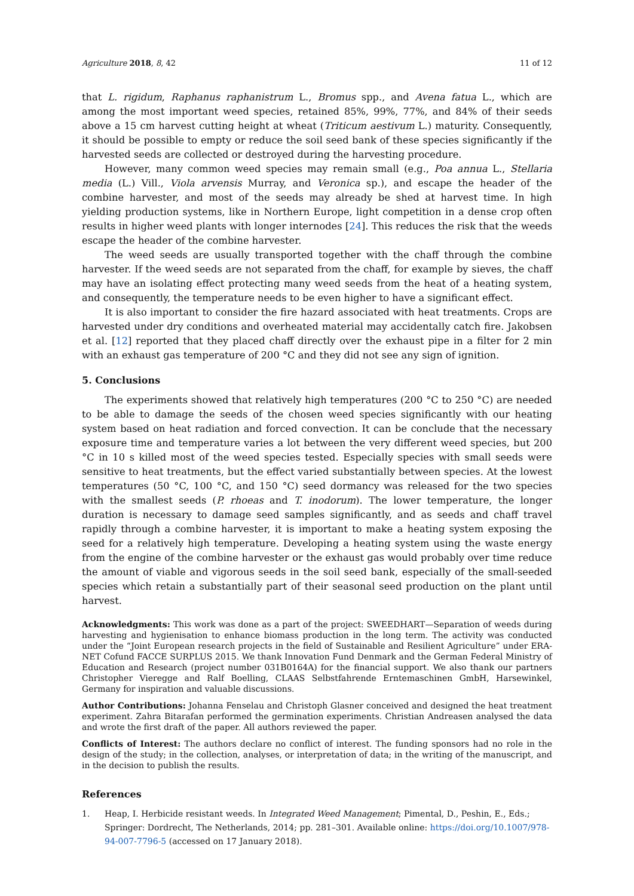Agriculture 2018, 8, 42 11 of 12
that L. rigidum, Raphanus raphanistrum L., Bromus spp., and Avena fatua L., which are among the most important weed species, retained 85%, 99%, 77%, and 84% of their seeds above a 15 cm harvest cutting height at wheat (Triticum aestivum L.) maturity. Consequently, it should be possible to empty or reduce the soil seed bank of these species significantly if the harvested seeds are collected or destroyed during the harvesting procedure.
However, many common weed species may remain small (e.g., Poa annua L., Stellaria media (L.) Vill., Viola arvensis Murray, and Veronica sp.), and escape the header of the combine harvester, and most of the seeds may already be shed at harvest time. In high yielding production systems, like in Northern Europe, light competition in a dense crop often results in higher weed plants with longer internodes [24]. This reduces the risk that the weeds escape the header of the combine harvester.
The weed seeds are usually transported together with the chaff through the combine harvester. If the weed seeds are not separated from the chaff, for example by sieves, the chaff may have an isolating effect protecting many weed seeds from the heat of a heating system, and consequently, the temperature needs to be even higher to have a significant effect.
It is also important to consider the fire hazard associated with heat treatments. Crops are harvested under dry conditions and overheated material may accidentally catch fire. Jakobsen et al. [12] reported that they placed chaff directly over the exhaust pipe in a filter for 2 min with an exhaust gas temperature of 200 °C and they did not see any sign of ignition.
5. Conclusions
The experiments showed that relatively high temperatures (200 °C to 250 °C) are needed to be able to damage the seeds of the chosen weed species significantly with our heating system based on heat radiation and forced convection. It can be conclude that the necessary exposure time and temperature varies a lot between the very different weed species, but 200 °C in 10 s killed most of the weed species tested. Especially species with small seeds were sensitive to heat treatments, but the effect varied substantially between species. At the lowest temperatures (50 °C, 100 °C, and 150 °C) seed dormancy was released for the two species with the smallest seeds (P. rhoeas and T. inodorum). The lower temperature, the longer duration is necessary to damage seed samples significantly, and as seeds and chaff travel rapidly through a combine harvester, it is important to make a heating system exposing the seed for a relatively high temperature. Developing a heating system using the waste energy from the engine of the combine harvester or the exhaust gas would probably over time reduce the amount of viable and vigorous seeds in the soil seed bank, especially of the small-seeded species which retain a substantially part of their seasonal seed production on the plant until harvest.
Acknowledgments: This work was done as a part of the project: SWEEDHART—Separation of weeds during harvesting and hygienisation to enhance biomass production in the long term. The activity was conducted under the “Joint European research projects in the field of Sustainable and Resilient Agriculture” under ERA-NET Cofund FACCE SURPLUS 2015. We thank Innovation Fund Denmark and the German Federal Ministry of Education and Research (project number 031B0164A) for the financial support. We also thank our partners Christopher Vieregge and Ralf Boelling, CLAAS Selbstfahrende Erntemaschinen GmbH, Harsewinkel, Germany for inspiration and valuable discussions.
Author Contributions: Johanna Fenselau and Christoph Glasner conceived and designed the heat treatment experiment. Zahra Bitarafan performed the germination experiments. Christian Andreasen analysed the data and wrote the first draft of the paper. All authors reviewed the paper.
Conflicts of Interest: The authors declare no conflict of interest. The funding sponsors had no role in the design of the study; in the collection, analyses, or interpretation of data; in the writing of the manuscript, and in the decision to publish the results.
References
1. Heap, I. Herbicide resistant weeds. In Integrated Weed Management; Pimental, D., Peshin, E., Eds.; Springer: Dordrecht, The Netherlands, 2014; pp. 281–301. Available online: https://doi.org/10.1007/978-94-007-7796-5 (accessed on 17 January 2018).